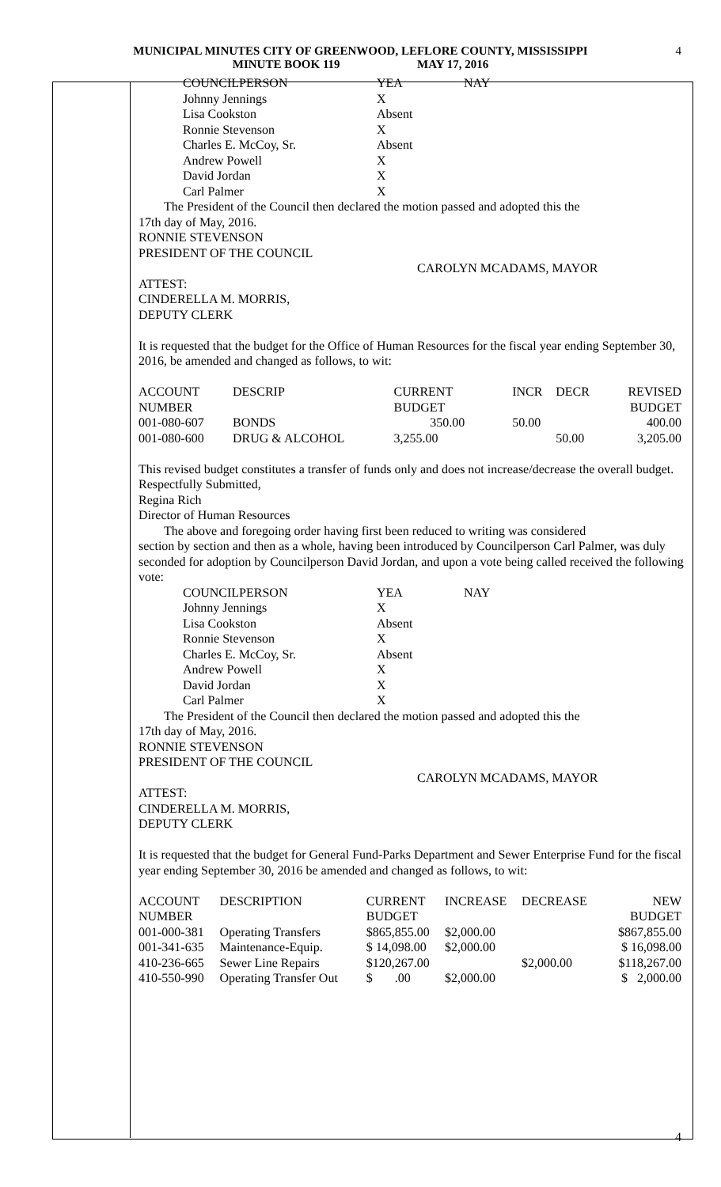MUNICIPAL MINUTES CITY OF GREENWOOD, LEFLORE COUNTY, MISSISSIPPI
MINUTE BOOK 119 MAY 17, 2016
4
| COUNCILPERSON | YEA | NAY |
| --- | --- | --- |
| Johnny Jennings | X | |
| Lisa Cookston | Absent | |
| Ronnie Stevenson | X | |
| Charles E. McCoy, Sr. | Absent | |
| Andrew Powell | X | |
| David Jordan | X | |
| Carl Palmer | X | |
The President of the Council then declared the motion passed and adopted this the
17th day of May, 2016.
RONNIE STEVENSON
PRESIDENT OF THE COUNCIL
CAROLYN MCADAMS, MAYOR
ATTEST:
CINDERELLA M. MORRIS,
DEPUTY CLERK
It is requested that the budget for the Office of Human Resources for the fiscal year ending September 30, 2016, be amended and changed as follows, to wit:
| ACCOUNT NUMBER | DESCRIP | CURRENT BUDGET | INCR | DECR | REVISED BUDGET |
| --- | --- | --- | --- | --- | --- |
| 001-080-607 | BONDS | 350.00 | 50.00 | | 400.00 |
| 001-080-600 | DRUG & ALCOHOL | 3,255.00 | | 50.00 | 3,205.00 |
This revised budget constitutes a transfer of funds only and does not increase/decrease the overall budget.
Respectfully Submitted,
Regina Rich
Director of Human Resources
The above and foregoing order having first been reduced to writing was considered
section by section and then as a whole, having been introduced by Councilperson Carl Palmer, was duly seconded for adoption by Councilperson David Jordan, and upon a vote being called received the following vote:
| COUNCILPERSON | YEA | NAY |
| --- | --- | --- |
| Johnny Jennings | X | |
| Lisa Cookston | Absent | |
| Ronnie Stevenson | X | |
| Charles E. McCoy, Sr. | Absent | |
| Andrew Powell | X | |
| David Jordan | X | |
| Carl Palmer | X | |
The President of the Council then declared the motion passed and adopted this the
17th day of May, 2016.
RONNIE STEVENSON
PRESIDENT OF THE COUNCIL
CAROLYN MCADAMS, MAYOR
ATTEST:
CINDERELLA M. MORRIS,
DEPUTY CLERK
It is requested that the budget for General Fund-Parks Department and Sewer Enterprise Fund for the fiscal year ending September 30, 2016 be amended and changed as follows, to wit:
| ACCOUNT NUMBER | DESCRIPTION | CURRENT BUDGET | INCREASE | DECREASE | NEW BUDGET |
| --- | --- | --- | --- | --- | --- |
| 001-000-381 | Operating Transfers | $865,855.00 | $2,000.00 | | $867,855.00 |
| 001-341-635 | Maintenance-Equip. | $ 14,098.00 | $2,000.00 | | $ 16,098.00 |
| 410-236-665 | Sewer Line Repairs | $120,267.00 | | $2,000.00 | $118,267.00 |
| 410-550-990 | Operating Transfer Out | $ .00 | $2,000.00 | | $ 2,000.00 |
4